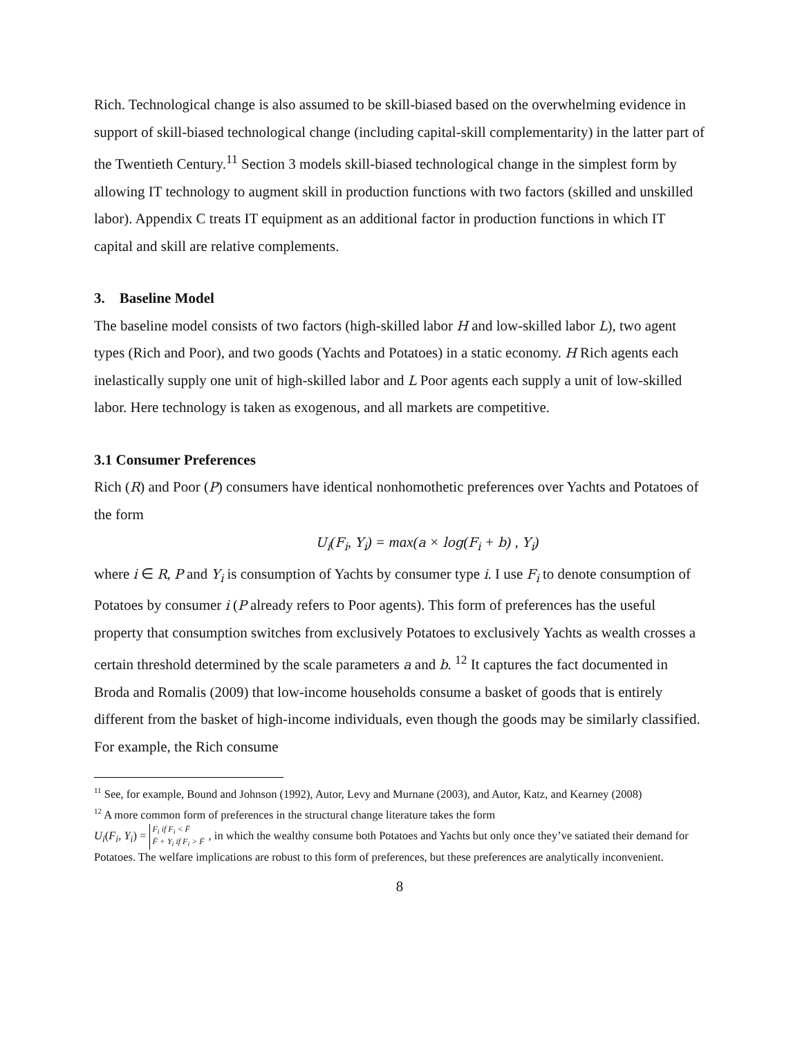Rich. Technological change is also assumed to be skill-biased based on the overwhelming evidence in support of skill-biased technological change (including capital-skill complementarity) in the latter part of the Twentieth Century.<sup>11</sup> Section 3 models skill-biased technological change in the simplest form by allowing IT technology to augment skill in production functions with two factors (skilled and unskilled labor). Appendix C treats IT equipment as an additional factor in production functions in which IT capital and skill are relative complements.
3. Baseline Model
The baseline model consists of two factors (high-skilled labor H and low-skilled labor L), two agent types (Rich and Poor), and two goods (Yachts and Potatoes) in a static economy. H Rich agents each inelastically supply one unit of high-skilled labor and L Poor agents each supply a unit of low-skilled labor. Here technology is taken as exogenous, and all markets are competitive.
3.1 Consumer Preferences
Rich (R) and Poor (P) consumers have identical nonhomothetic preferences over Yachts and Potatoes of the form
U<sub>i</sub>(F<sub>i</sub>, Y<sub>i</sub>) = max(a × log(F<sub>i</sub> + b) , Y<sub>i</sub>)
where i ∈ R, P and Y<sub>i</sub> is consumption of Yachts by consumer type i. I use F<sub>i</sub> to denote consumption of Potatoes by consumer i (P already refers to Poor agents). This form of preferences has the useful property that consumption switches from exclusively Potatoes to exclusively Yachts as wealth crosses a certain threshold determined by the scale parameters a and b. <sup>12</sup> It captures the fact documented in Broda and Romalis (2009) that low-income households consume a basket of goods that is entirely different from the basket of high-income individuals, even though the goods may be similarly classified. For example, the Rich consume
<sup>11</sup> See, for example, Bound and Johnson (1992), Autor, Levy and Murnane (2003), and Autor, Katz, and Kearney (2008)
<sup>12</sup> A more common form of preferences in the structural change literature takes the form
U<sub>i</sub>(F<sub>i</sub>, Y<sub>i</sub>) = F<sub>i</sub> if F<sub>i</sub> < F̄
F̄ + Y<sub>i</sub> if F<sub>i</sub> > F̄, in which the wealthy consume both Potatoes and Yachts but only once they’ve satiated their demand for Potatoes. The welfare implications are robust to this form of preferences, but these preferences are analytically inconvenient.
8